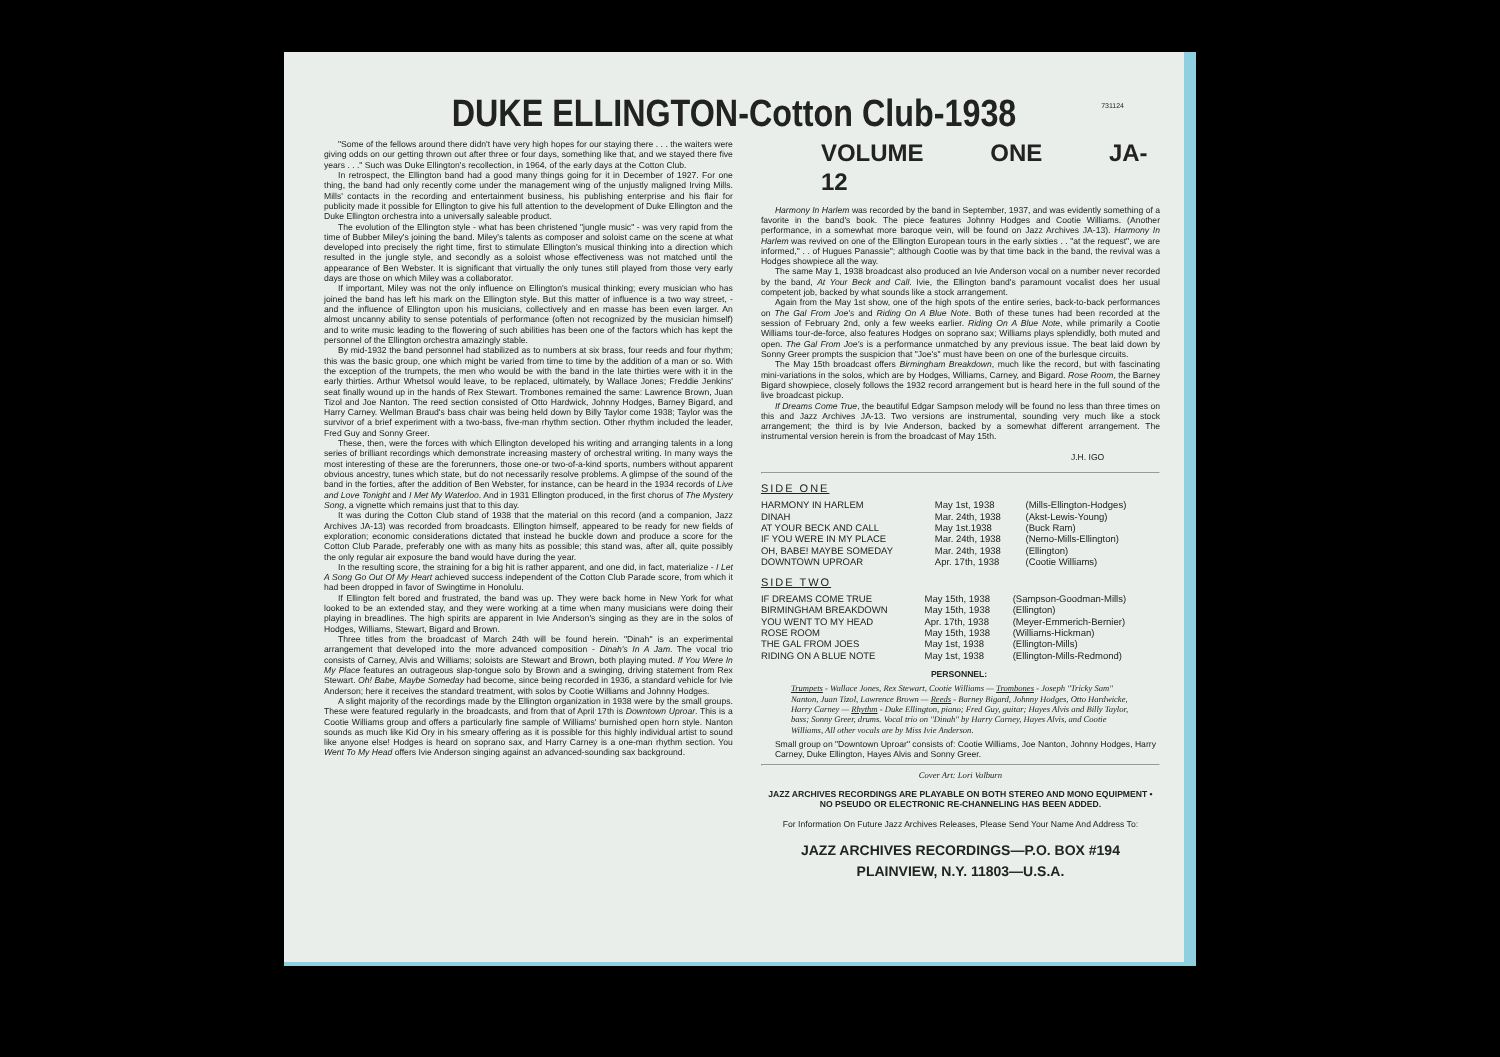731124
DUKE ELLINGTON-Cotton Club-1938
"Some of the fellows around there didn't have very high hopes for our staying there . . . the waiters were giving odds on our getting thrown out after three or four days, something like that, and we stayed there five years . . ." Such was Duke Ellington's recollection, in 1964, of the early days at the Cotton Club.
In retrospect, the Ellington band had a good many things going for it in December of 1927. For one thing, the band had only recently come under the management wing of the unjustly maligned Irving Mills. Mills' contacts in the recording and entertainment business, his publishing enterprise and his flair for publicity made it possible for Ellington to give his full attention to the development of Duke Ellington and the Duke Ellington orchestra into a universally saleable product.
The evolution of the Ellington style - what has been christened "jungle music" - was very rapid from the time of Bubber Miley's joining the band. Miley's talents as composer and soloist came on the scene at what developed into precisely the right time, first to stimulate Ellington's musical thinking into a direction which resulted in the jungle style, and secondly as a soloist whose effectiveness was not matched until the appearance of Ben Webster. It is significant that virtually the only tunes still played from those very early days are those on which Miley was a collaborator.
If important, Miley was not the only influence on Ellington's musical thinking; every musician who has joined the band has left his mark on the Ellington style. But this matter of influence is a two way street, - and the influence of Ellington upon his musicians, collectively and en masse has been even larger. An almost uncanny ability to sense potentials of performance (often not recognized by the musician himself) and to write music leading to the flowering of such abilities has been one of the factors which has kept the personnel of the Ellington orchestra amazingly stable.
By mid-1932 the band personnel had stabilized as to numbers at six brass, four reeds and four rhythm; this was the basic group, one which might be varied from time to time by the addition of a man or so. With the exception of the trumpets, the men who would be with the band in the late thirties were with it in the early thirties. Arthur Whetsol would leave, to be replaced, ultimately, by Wallace Jones; Freddie Jenkins' seat finally wound up in the hands of Rex Stewart. Trombones remained the same: Lawrence Brown, Juan Tizol and Joe Nanton. The reed section consisted of Otto Hardwick, Johnny Hodges, Barney Bigard, and Harry Carney. Wellman Braud's bass chair was being held down by Billy Taylor come 1938; Taylor was the survivor of a brief experiment with a two-bass, five-man rhythm section. Other rhythm included the leader, Fred Guy and Sonny Greer.
These, then, were the forces with which Ellington developed his writing and arranging talents in a long series of brilliant recordings which demonstrate increasing mastery of orchestral writing. In many ways the most interesting of these are the forerunners, those one-or two-of-a-kind sports, numbers without apparent obvious ancestry, tunes which state, but do not necessarily resolve problems. A glimpse of the sound of the band in the forties, after the addition of Ben Webster, for instance, can be heard in the 1934 records of Live and Love Tonight and I Met My Waterloo. And in 1931 Ellington produced, in the first chorus of The Mystery Song, a vignette which remains just that to this day.
It was during the Cotton Club stand of 1938 that the material on this record (and a companion, Jazz Archives JA-13) was recorded from broadcasts. Ellington himself, appeared to be ready for new fields of exploration; economic considerations dictated that instead he buckle down and produce a score for the Cotton Club Parade, preferably one with as many hits as possible; this stand was, after all, quite possibly the only regular air exposure the band would have during the year.
In the resulting score, the straining for a big hit is rather apparent, and one did, in fact, materialize - I Let A Song Go Out Of My Heart achieved success independent of the Cotton Club Parade score, from which it had been dropped in favor of Swingtime in Honolulu.
If Ellington felt bored and frustrated, the band was up. They were back home in New York for what looked to be an extended stay, and they were working at a time when many musicians were doing their playing in breadlines. The high spirits are apparent in Ivie Anderson's singing as they are in the solos of Hodges, Williams, Stewart, Bigard and Brown.
Three titles from the broadcast of March 24th will be found herein. "Dinah" is an experimental arrangement that developed into the more advanced composition - Dinah's In A Jam. The vocal trio consists of Carney, Alvis and Williams; soloists are Stewart and Brown, both playing muted. If You Were In My Place features an outrageous slap-tongue solo by Brown and a swinging, driving statement from Rex Stewart. Oh! Babe, Maybe Someday had become, since being recorded in 1936, a standard vehicle for Ivie Anderson; here it receives the standard treatment, with solos by Cootie Williams and Johnny Hodges.
A slight majority of the recordings made by the Ellington organization in 1938 were by the small groups. These were featured regularly in the broadcasts, and from that of April 17th is Downtown Uproar. This is a Cootie Williams group and offers a particularly fine sample of Williams' burnished open horn style. Nanton sounds as much like Kid Ory in his smeary offering as it is possible for this highly individual artist to sound like anyone else! Hodges is heard on soprano sax, and Harry Carney is a one-man rhythm section. You Went To My Head offers Ivie Anderson singing against an advanced-sounding sax background.
VOLUME ONE JA-12
Harmony In Harlem was recorded by the band in September, 1937, and was evidently something of a favorite in the band's book. The piece features Johnny Hodges and Cootie Williams. (Another performance, in a somewhat more baroque vein, will be found on Jazz Archives JA-13). Harmony In Harlem was revived on one of the Ellington European tours in the early sixties . . "at the request", we are informed," . . of Hugues Panassie"; although Cootie was by that time back in the band, the revival was a Hodges showpiece all the way.
The same May 1, 1938 broadcast also produced an Ivie Anderson vocal on a number never recorded by the band, At Your Beck and Call. Ivie, the Ellington band's paramount vocalist does her usual competent job, backed by what sounds like a stock arrangement.
Again from the May 1st show, one of the high spots of the entire series, back-to-back performances on The Gal From Joe's and Riding On A Blue Note. Both of these tunes had been recorded at the session of February 2nd, only a few weeks earlier. Riding On A Blue Note, while primarily a Cootie Williams tour-de-force, also features Hodges on soprano sax; Williams plays splendidly, both muted and open. The Gal From Joe's is a performance unmatched by any previous issue. The beat laid down by Sonny Greer prompts the suspicion that "Joe's" must have been on one of the burlesque circuits.
The May 15th broadcast offers Birmingham Breakdown, much like the record, but with fascinating mini-variations in the solos, which are by Hodges, Williams, Carney, and Bigard. Rose Room, the Barney Bigard showpiece, closely follows the 1932 record arrangement but is heard here in the full sound of the live broadcast pickup.
If Dreams Come True, the beautiful Edgar Sampson melody will be found no less than three times on this and Jazz Archives JA-13. Two versions are instrumental, sounding very much like a stock arrangement; the third is by Ivie Anderson, backed by a somewhat different arrangement. The instrumental version herein is from the broadcast of May 15th.
J.H. IGO
SIDE ONE
| HARMONY IN HARLEM | May 1st, 1938 | (Mills-Ellington-Hodges) |
| DINAH | Mar. 24th, 1938 | (Akst-Lewis-Young) |
| AT YOUR BECK AND CALL | May 1st.1938 | (Buck Ram) |
| IF YOU WERE IN MY PLACE | Mar. 24th, 1938 | (Nemo-Mills-Ellington) |
| OH, BABE! MAYBE SOMEDAY | Mar. 24th, 1938 | (Ellington) |
| DOWNTOWN UPROAR | Apr. 17th, 1938 | (Cootie Williams) |
SIDE TWO
| IF DREAMS COME TRUE | May 15th, 1938 | (Sampson-Goodman-Mills) |
| BIRMINGHAM BREAKDOWN | May 15th, 1938 | (Ellington) |
| YOU WENT TO MY HEAD | Apr. 17th, 1938 | (Meyer-Emmerich-Bernier) |
| ROSE ROOM | May 15th, 1938 | (Williams-Hickman) |
| THE GAL FROM JOES | May 1st, 1938 | (Ellington-Mills) |
| RIDING ON A BLUE NOTE | May 1st, 1938 | (Ellington-Mills-Redmond) |
PERSONNEL:
Trumpets - Wallace Jones, Rex Stewart, Cootie Williams — Trombones - Joseph "Tricky Sam" Nanton, Juan Tizol, Lawrence Brown — Reeds - Barney Bigard, Johnny Hodges, Otto Hardwicke, Harry Carney — Rhythm - Duke Ellington, piano; Fred Guy, guitar; Hayes Alvis and Billy Taylor, bass; Sonny Greer, drums. Vocal trio on "Dinah" by Harry Carney, Hayes Alvis, and Cootie Williams, All other vocals are by Miss Ivie Anderson.
Small group on "Downtown Uproar" consists of: Cootie Williams, Joe Nanton, Johnny Hodges, Harry Carney, Duke Ellington, Hayes Alvis and Sonny Greer.
Cover Art: Lori Valburn
JAZZ ARCHIVES RECORDINGS ARE PLAYABLE ON BOTH STEREO AND MONO EQUIPMENT •
NO PSEUDO OR ELECTRONIC RE-CHANNELING HAS BEEN ADDED.
For Information On Future Jazz Archives Releases, Please Send Your Name And Address To:
JAZZ ARCHIVES RECORDINGS—P.O. BOX #194
PLAINVIEW, N.Y. 11803—U.S.A.